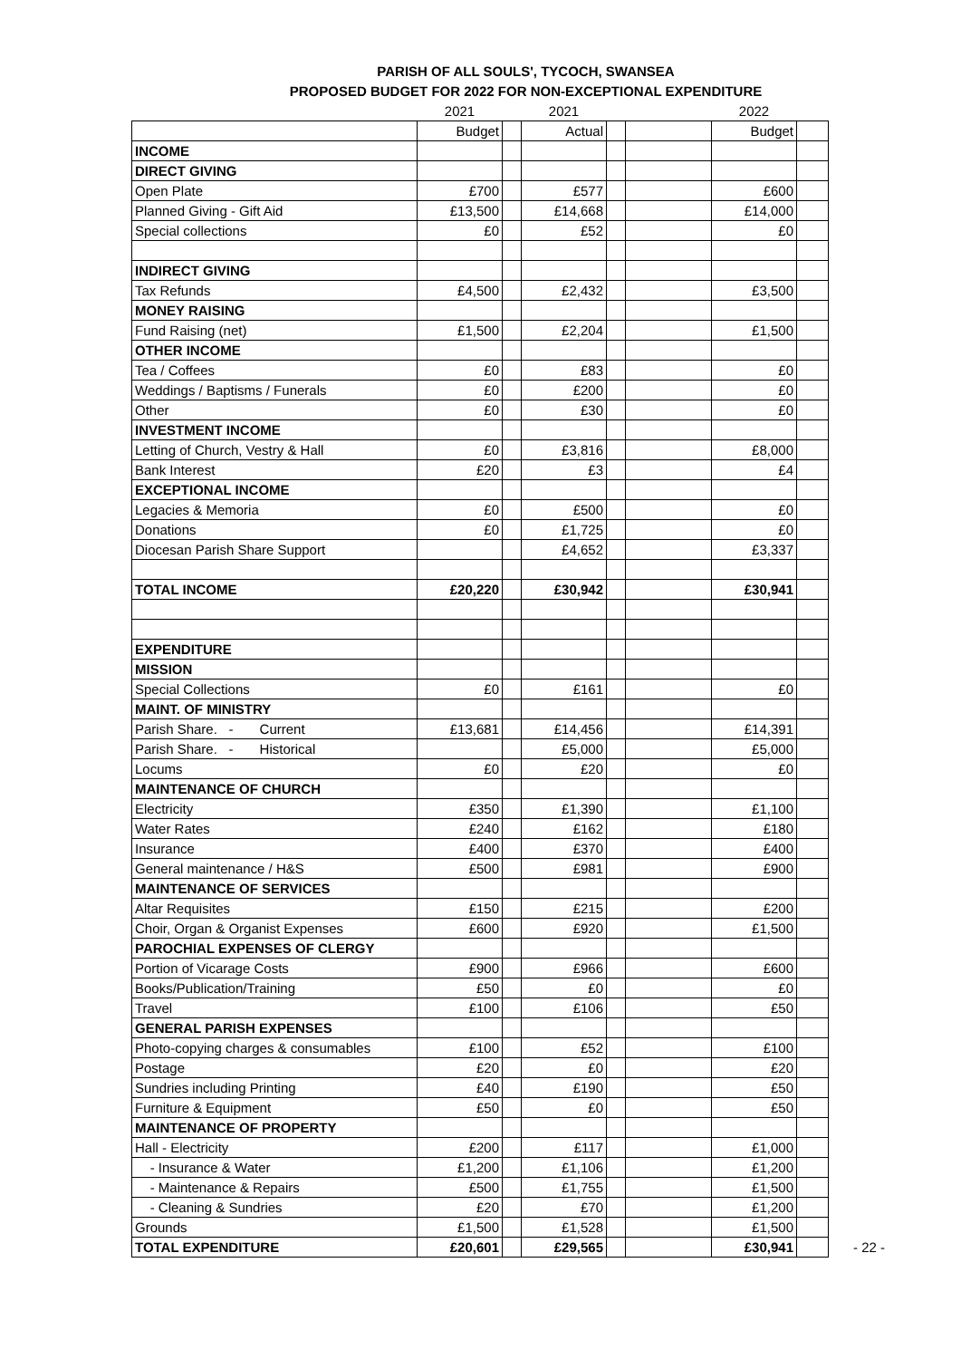PARISH OF ALL SOULS', TYCOCH, SWANSEA
PROPOSED BUDGET FOR 2022 FOR NON-EXCEPTIONAL EXPENDITURE
| | 2021 | | 2021 | | | 2022 | |
| --- | --- | --- | --- | --- | --- | --- | --- |
| | Budget | | Actual | | | Budget | |
| INCOME | | | | | | | |
| DIRECT GIVING | | | | | | | |
| Open Plate | £700 | | £577 | | | £600 | |
| Planned Giving - Gift Aid | £13,500 | | £14,668 | | | £14,000 | |
| Special collections | £0 | | £52 | | | £0 | |
| INDIRECT GIVING | | | | | | | |
| Tax Refunds | £4,500 | | £2,432 | | | £3,500 | |
| MONEY RAISING | | | | | | | |
| Fund Raising (net) | £1,500 | | £2,204 | | | £1,500 | |
| OTHER INCOME | | | | | | | |
| Tea / Coffees | £0 | | £83 | | | £0 | |
| Weddings / Baptisms / Funerals | £0 | | £200 | | | £0 | |
| Other | £0 | | £30 | | | £0 | |
| INVESTMENT INCOME | | | | | | | |
| Letting of Church, Vestry & Hall | £0 | | £3,816 | | | £8,000 | |
| Bank Interest | £20 | | £3 | | | £4 | |
| EXCEPTIONAL INCOME | | | | | | | |
| Legacies & Memoria | £0 | | £500 | | | £0 | |
| Donations | £0 | | £1,725 | | | £0 | |
| Diocesan Parish Share Support | | | £4,652 | | | £3,337 | |
| TOTAL INCOME | £20,220 | | £30,942 | | | £30,941 | |
| EXPENDITURE | | | | | | | |
| MISSION | | | | | | | |
| Special Collections | £0 | | £161 | | | £0 | |
| MAINT. OF MINISTRY | | | | | | | |
| Parish Share. - Current | £13,681 | | £14,456 | | | £14,391 | |
| Parish Share. - Historical | | | £5,000 | | | £5,000 | |
| Locums | £0 | | £20 | | | £0 | |
| MAINTENANCE OF CHURCH | | | | | | | |
| Electricity | £350 | | £1,390 | | | £1,100 | |
| Water Rates | £240 | | £162 | | | £180 | |
| Insurance | £400 | | £370 | | | £400 | |
| General maintenance / H&S | £500 | | £981 | | | £900 | |
| MAINTENANCE OF SERVICES | | | | | | | |
| Altar Requisites | £150 | | £215 | | | £200 | |
| Choir, Organ & Organist Expenses | £600 | | £920 | | | £1,500 | |
| PAROCHIAL EXPENSES OF CLERGY | | | | | | | |
| Portion of Vicarage Costs | £900 | | £966 | | | £600 | |
| Books/Publication/Training | £50 | | £0 | | | £0 | |
| Travel | £100 | | £106 | | | £50 | |
| GENERAL PARISH EXPENSES | | | | | | | |
| Photo-copying charges & consumables | £100 | | £52 | | | £100 | |
| Postage | £20 | | £0 | | | £20 | |
| Sundries including Printing | £40 | | £190 | | | £50 | |
| Furniture & Equipment | £50 | | £0 | | | £50 | |
| MAINTENANCE OF PROPERTY | | | | | | | |
| Hall - Electricity | £200 | | £117 | | | £1,000 | |
| - Insurance & Water | £1,200 | | £1,106 | | | £1,200 | |
| - Maintenance & Repairs | £500 | | £1,755 | | | £1,500 | |
| - Cleaning & Sundries | £20 | | £70 | | | £1,200 | |
| Grounds | £1,500 | | £1,528 | | | £1,500 | |
| TOTAL EXPENDITURE | £20,601 | | £29,565 | | | £30,941 | |
- 22 -